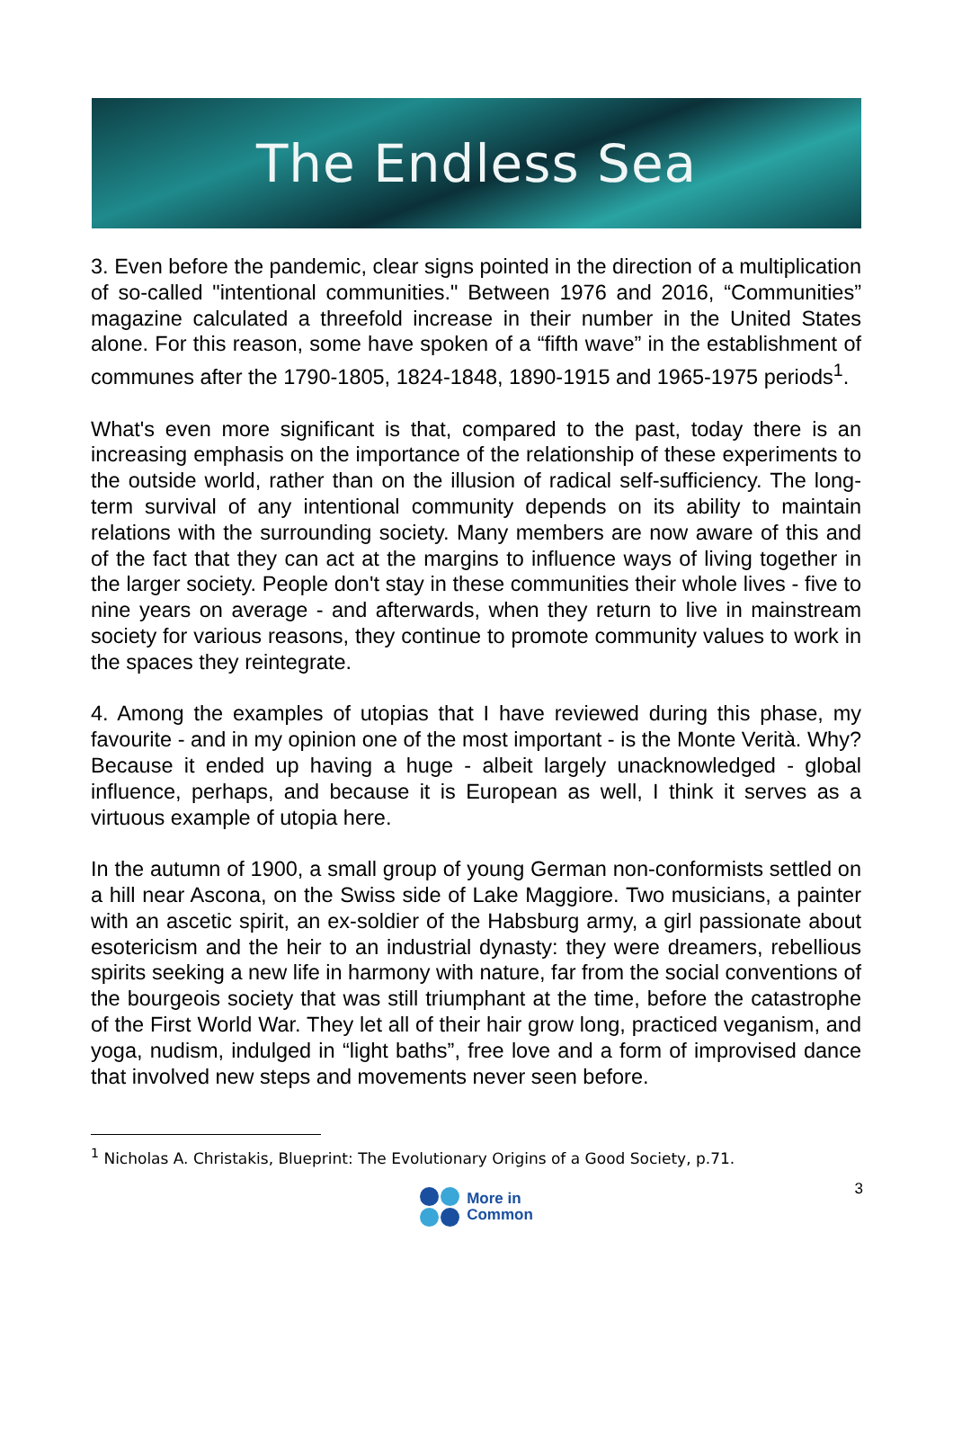The Endless Sea
3. Even before the pandemic, clear signs pointed in the direction of a multiplication of so-called "intentional communities." Between 1976 and 2016, “Communities” magazine calculated a threefold increase in their number in the United States alone. For this reason, some have spoken of a “fifth wave” in the establishment of communes after the 1790-1805, 1824-1848, 1890-1915 and 1965-1975 periods<sup>1</sup>.
What's even more significant is that, compared to the past, today there is an increasing emphasis on the importance of the relationship of these experiments to the outside world, rather than on the illusion of radical self-sufficiency. The long-term survival of any intentional community depends on its ability to maintain relations with the surrounding society. Many members are now aware of this and of the fact that they can act at the margins to influence ways of living together in the larger society. People don't stay in these communities their whole lives - five to nine years on average - and afterwards, when they return to live in mainstream society for various reasons, they continue to promote community values to work in the spaces they reintegrate.
4. Among the examples of utopias that I have reviewed during this phase, my favourite - and in my opinion one of the most important - is the Monte Verità. Why? Because it ended up having a huge - albeit largely unacknowledged - global influence, perhaps, and because it is European as well, I think it serves as a virtuous example of utopia here.
In the autumn of 1900, a small group of young German non-conformists settled on a hill near Ascona, on the Swiss side of Lake Maggiore. Two musicians, a painter with an ascetic spirit, an ex-soldier of the Habsburg army, a girl passionate about esotericism and the heir to an industrial dynasty: they were dreamers, rebellious spirits seeking a new life in harmony with nature, far from the social conventions of the bourgeois society that was still triumphant at the time, before the catastrophe of the First World War. They let all of their hair grow long, practiced veganism, and yoga, nudism, indulged in “light baths”, free love and a form of improvised dance that involved new steps and movements never seen before.
<sup>1</sup> Nicholas A. Christakis, Blueprint: The Evolutionary Origins of a Good Society, p.71.
3
More in
Common